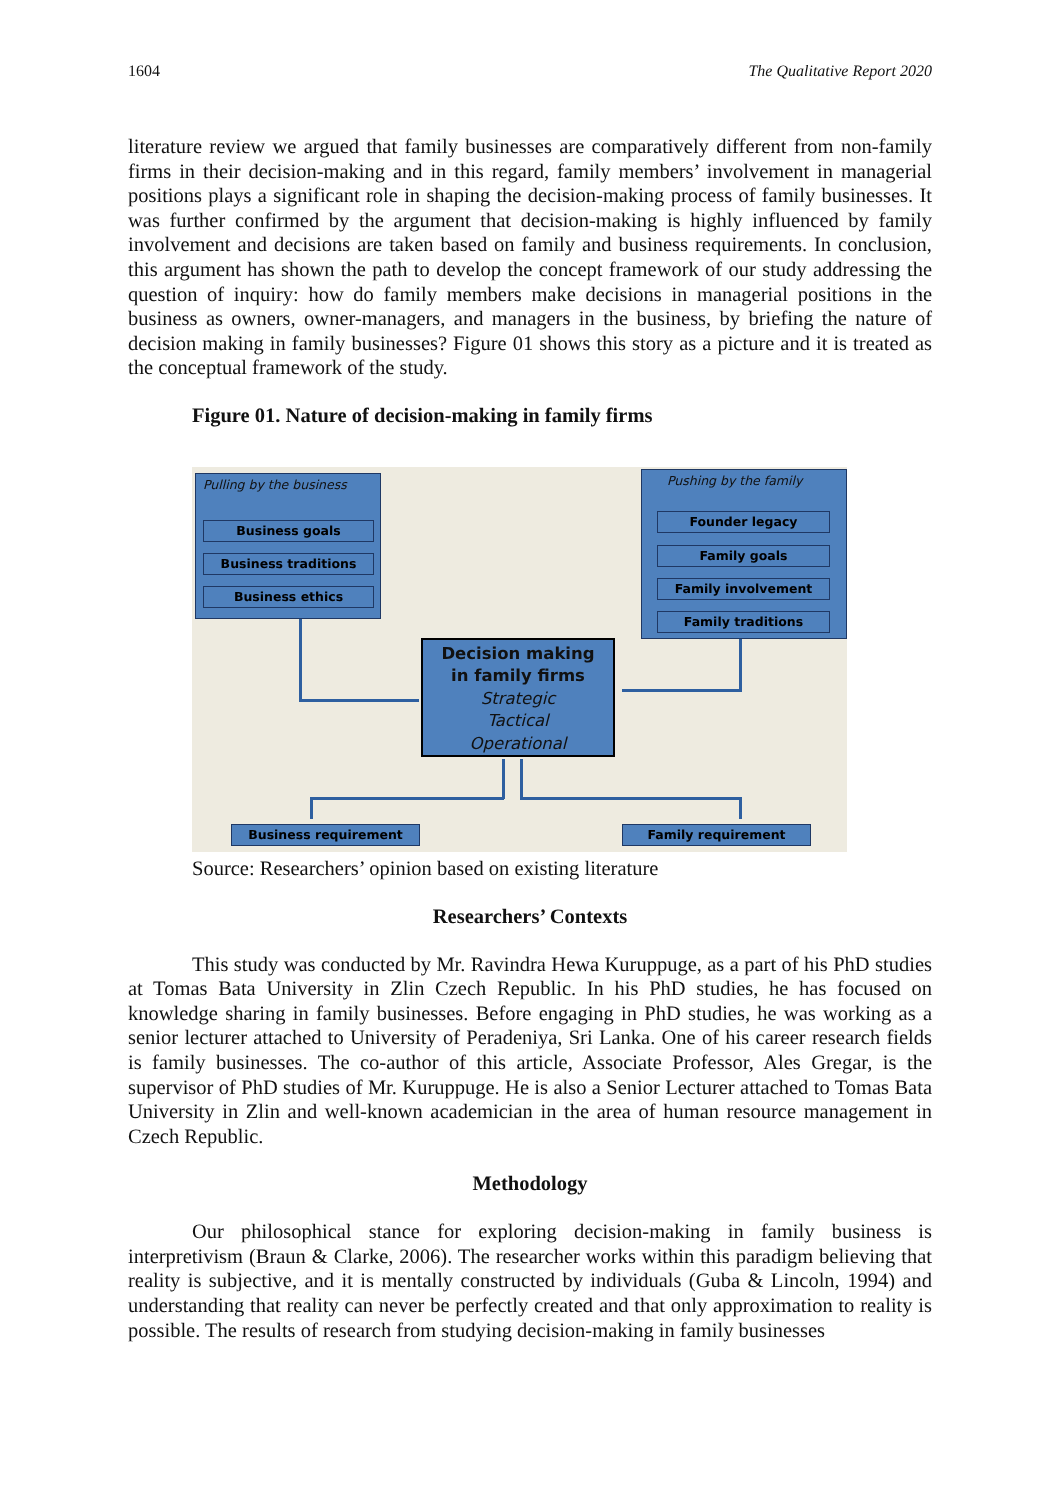1604 The Qualitative Report 2020
literature review we argued that family businesses are comparatively different from non-family firms in their decision-making and in this regard, family members’ involvement in managerial positions plays a significant role in shaping the decision-making process of family businesses. It was further confirmed by the argument that decision-making is highly influenced by family involvement and decisions are taken based on family and business requirements. In conclusion, this argument has shown the path to develop the concept framework of our study addressing the question of inquiry: how do family members make decisions in managerial positions in the business as owners, owner-managers, and managers in the business, by briefing the nature of decision making in family businesses? Figure 01 shows this story as a picture and it is treated as the conceptual framework of the study.
Figure 01. Nature of decision-making in family firms
Pulling by the business
Business goals
Business traditions
Business ethics
Pushing by the family
Founder legacy
Family goals
Family involvement
Family traditions
Decision making
in family firms
Strategic
Tactical
Operational
Business requirement Family requirement
Source: Researchers’ opinion based on existing literature
Researchers’ Contexts
This study was conducted by Mr. Ravindra Hewa Kuruppuge, as a part of his PhD studies at Tomas Bata University in Zlin Czech Republic. In his PhD studies, he has focused on knowledge sharing in family businesses. Before engaging in PhD studies, he was working as a senior lecturer attached to University of Peradeniya, Sri Lanka. One of his career research fields is family businesses. The co-author of this article, Associate Professor, Ales Gregar, is the supervisor of PhD studies of Mr. Kuruppuge. He is also a Senior Lecturer attached to Tomas Bata University in Zlin and well-known academician in the area of human resource management in Czech Republic.
Methodology
Our philosophical stance for exploring decision-making in family business is interpretivism (Braun & Clarke, 2006). The researcher works within this paradigm believing that reality is subjective, and it is mentally constructed by individuals (Guba & Lincoln, 1994) and understanding that reality can never be perfectly created and that only approximation to reality is possible. The results of research from studying decision-making in family businesses